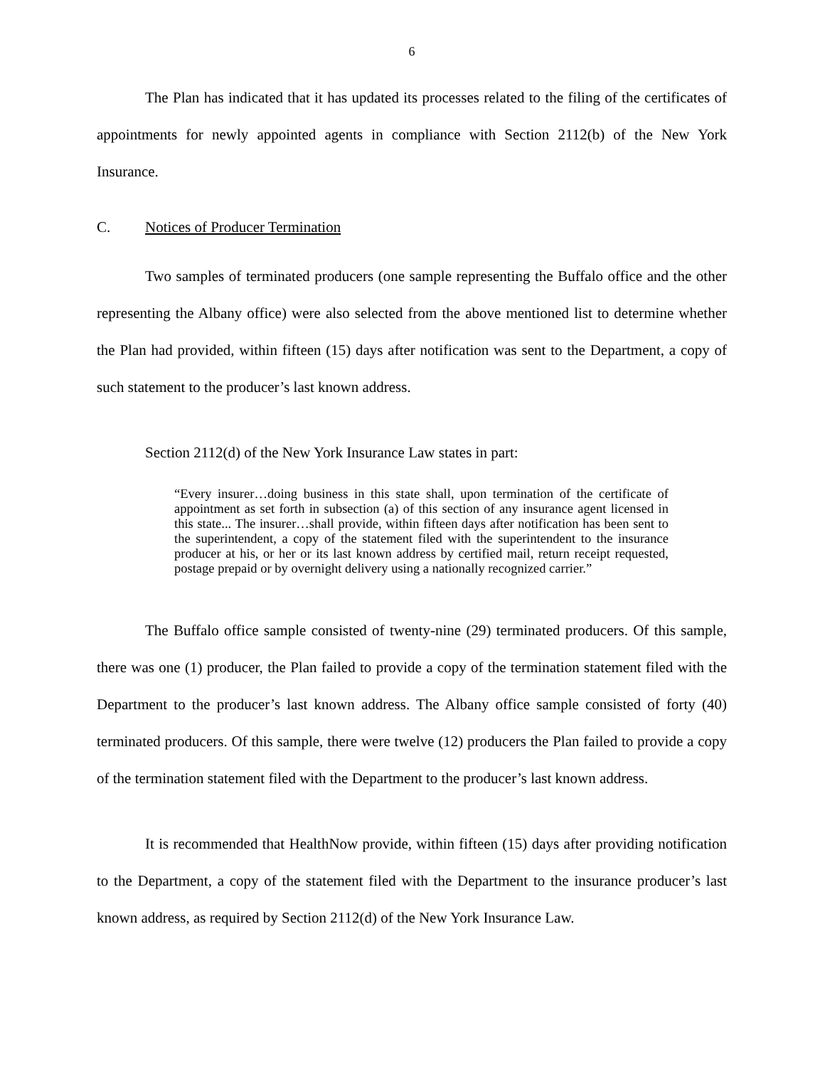6
The Plan has indicated that it has updated its processes related to the filing of the certificates of appointments for newly appointed agents in compliance with Section 2112(b) of the New York Insurance.
C. Notices of Producer Termination
Two samples of terminated producers (one sample representing the Buffalo office and the other representing the Albany office) were also selected from the above mentioned list to determine whether the Plan had provided, within fifteen (15) days after notification was sent to the Department, a copy of such statement to the producer’s last known address.
Section 2112(d) of the New York Insurance Law states in part:
“Every insurer…doing business in this state shall, upon termination of the certificate of appointment as set forth in subsection (a) of this section of any insurance agent licensed in this state... The insurer…shall provide, within fifteen days after notification has been sent to the superintendent, a copy of the statement filed with the superintendent to the insurance producer at his, or her or its last known address by certified mail, return receipt requested, postage prepaid or by overnight delivery using a nationally recognized carrier.”
The Buffalo office sample consisted of twenty-nine (29) terminated producers. Of this sample, there was one (1) producer, the Plan failed to provide a copy of the termination statement filed with the Department to the producer’s last known address. The Albany office sample consisted of forty (40) terminated producers. Of this sample, there were twelve (12) producers the Plan failed to provide a copy of the termination statement filed with the Department to the producer’s last known address.
It is recommended that HealthNow provide, within fifteen (15) days after providing notification to the Department, a copy of the statement filed with the Department to the insurance producer’s last known address, as required by Section 2112(d) of the New York Insurance Law.